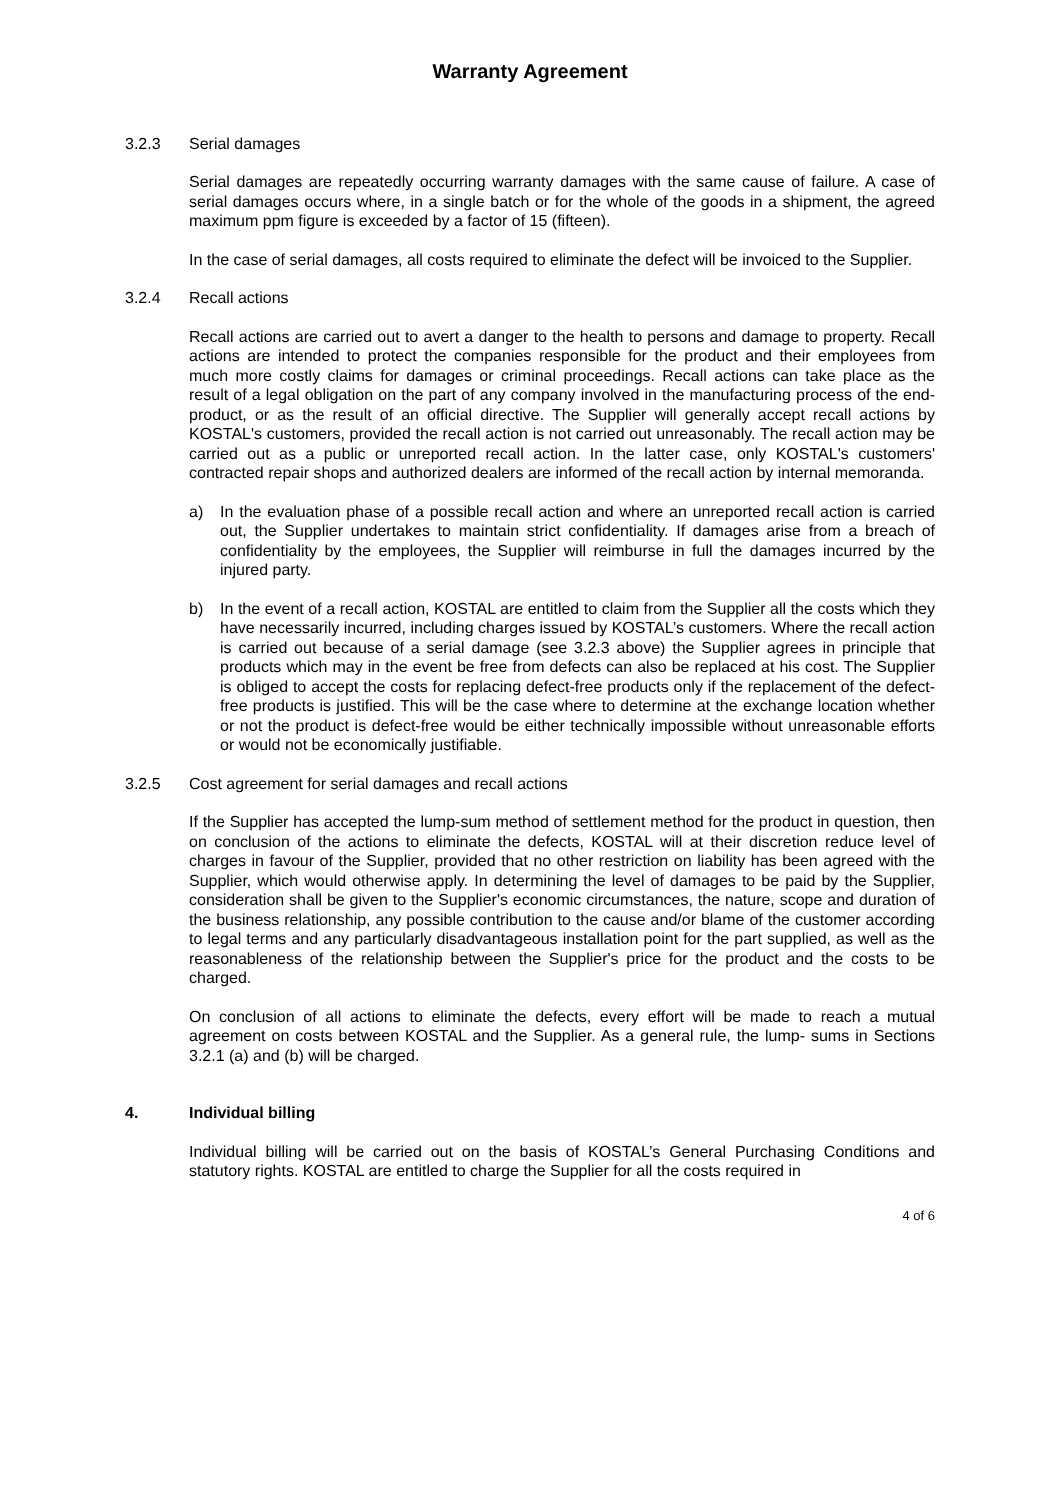Warranty Agreement
3.2.3 Serial damages
Serial damages are repeatedly occurring warranty damages with the same cause of failure. A case of serial damages occurs where, in a single batch or for the whole of the goods in a shipment, the agreed maximum ppm figure is exceeded by a factor of 15 (fifteen).
In the case of serial damages, all costs required to eliminate the defect will be invoiced to the Supplier.
3.2.4 Recall actions
Recall actions are carried out to avert a danger to the health to persons and damage to property. Recall actions are intended to protect the companies responsible for the product and their employees from much more costly claims for damages or criminal proceedings. Recall actions can take place as the result of a legal obligation on the part of any company involved in the manufacturing process of the end-product, or as the result of an official directive. The Supplier will generally accept recall actions by KOSTAL's customers, provided the recall action is not carried out unreasonably. The recall action may be carried out as a public or unreported recall action. In the latter case, only KOSTAL's customers' contracted repair shops and authorized dealers are informed of the recall action by internal memoranda.
a) In the evaluation phase of a possible recall action and where an unreported recall action is carried out, the Supplier undertakes to maintain strict confidentiality. If damages arise from a breach of confidentiality by the employees, the Supplier will reimburse in full the damages incurred by the injured party.
b) In the event of a recall action, KOSTAL are entitled to claim from the Supplier all the costs which they have necessarily incurred, including charges issued by KOSTAL’s customers. Where the recall action is carried out because of a serial damage (see 3.2.3 above) the Supplier agrees in principle that products which may in the event be free from defects can also be replaced at his cost. The Supplier is obliged to accept the costs for replacing defect-free products only if the replacement of the defect-free products is justified. This will be the case where to determine at the exchange location whether or not the product is defect-free would be either technically impossible without unreasonable efforts or would not be economically justifiable.
3.2.5 Cost agreement for serial damages and recall actions
If the Supplier has accepted the lump-sum method of settlement method for the product in question, then on conclusion of the actions to eliminate the defects, KOSTAL will at their discretion reduce level of charges in favour of the Supplier, provided that no other restriction on liability has been agreed with the Supplier, which would otherwise apply. In determining the level of damages to be paid by the Supplier, consideration shall be given to the Supplier's economic circumstances, the nature, scope and duration of the business relationship, any possible contribution to the cause and/or blame of the customer according to legal terms and any particularly disadvantageous installation point for the part supplied, as well as the reasonableness of the relationship between the Supplier's price for the product and the costs to be charged.
On conclusion of all actions to eliminate the defects, every effort will be made to reach a mutual agreement on costs between KOSTAL and the Supplier. As a general rule, the lump- sums in Sections 3.2.1 (a) and (b) will be charged.
4. Individual billing
Individual billing will be carried out on the basis of KOSTAL’s General Purchasing Conditions and statutory rights. KOSTAL are entitled to charge the Supplier for all the costs required in
4 of 6